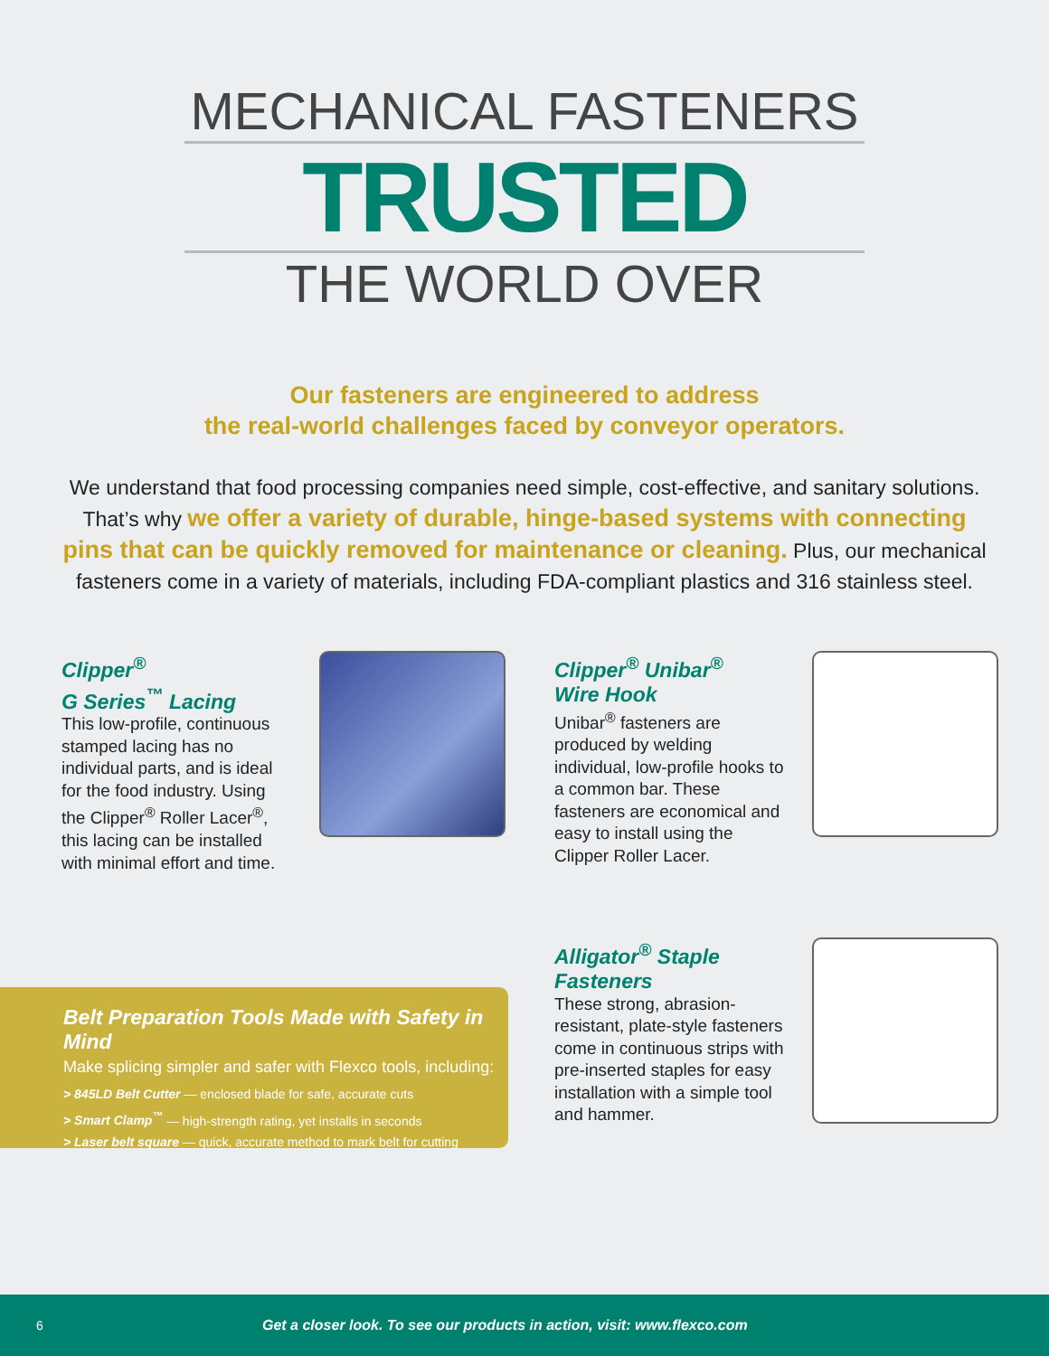MECHANICAL FASTENERS
TRUSTED
THE WORLD OVER
Our fasteners are engineered to address
the real-world challenges faced by conveyor operators.
We understand that food processing companies need simple, cost-effective, and sanitary solutions. That’s why we offer a variety of durable, hinge-based systems with connecting pins that can be quickly removed for maintenance or cleaning. Plus, our mechanical fasteners come in a variety of materials, including FDA-compliant plastics and 316 stainless steel.
Clipper<sup>®</sup>
G Series<sup>™</sup> Lacing
This low-profile, continuous stamped lacing has no individual parts, and is ideal for the food industry. Using the Clipper<sup>®</sup> Roller Lacer<sup>®</sup>, this lacing can be installed with minimal effort and time.
Clipper<sup>®</sup> Unibar<sup>®</sup>
Wire Hook
Unibar<sup>®</sup> fasteners are produced by welding individual, low-profile hooks to a common bar. These fasteners are economical and easy to install using the Clipper Roller Lacer.
Alligator<sup>®</sup> Staple
Fasteners
These strong, abrasion-resistant, plate-style fasteners come in continuous strips with pre-inserted staples for easy installation with a simple tool and hammer.
Belt Preparation Tools Made with Safety in Mind
Make splicing simpler and safer with Flexco tools, including:
> 845LD Belt Cutter — enclosed blade for safe, accurate cuts
> Smart Clamp<sup>™</sup> — high-strength rating, yet installs in seconds
> Laser belt square — quick, accurate method to mark belt for cutting
6 Get a closer look. To see our products in action, visit: www.flexco.com